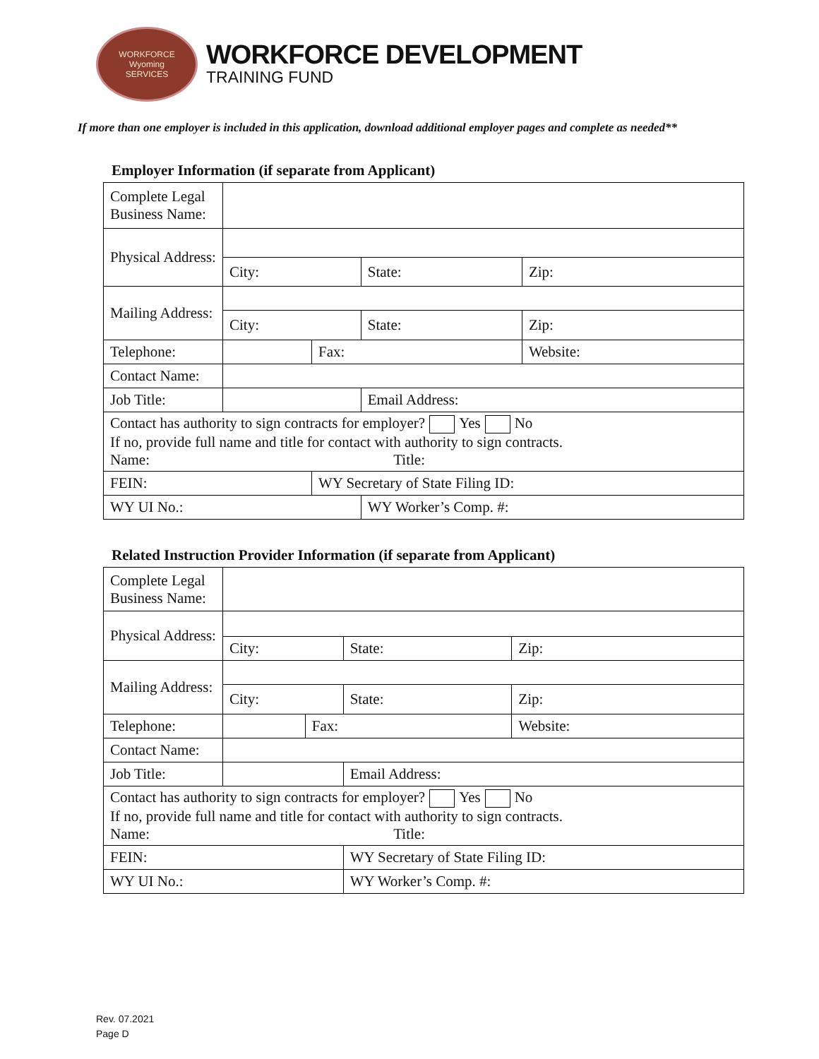WORKFORCE
Wyoming
SERVICES
WORKFORCE DEVELOPMENT
TRAINING FUND
If more than one employer is included in this application, download additional employer pages and complete as needed**
Employer Information (if separate from Applicant)
| Complete Legal Business Name: | | | | | |
| Physical Address: | | | | | |
| | City: | | State: | | Zip: |
| Mailing Address: | | | | | |
| | City: | | State: | | Zip: |
| Telephone: | | Fax: | | Website: | |
| Contact Name: | | | | | |
| Job Title: | | | Email Address: | | |
| Contact has authority to sign contracts for employer? Yes No If no, provide full name and title for contact with authority to sign contracts. Name: Title: | | | | | |
| FEIN: | | WY Secretary of State Filing ID: | | | |
| WY UI No.: | | | WY Worker’s Comp. #: | | |
Related Instruction Provider Information (if separate from Applicant)
| Complete Legal Business Name: | | | | | |
| Physical Address: | | | | | |
| | City: | | State: | | Zip: |
| Mailing Address: | | | | | |
| | City: | | State: | | Zip: |
| Telephone: | | Fax: | | Website: | |
| Contact Name: | | | | | |
| Job Title: | | | Email Address: | | |
| Contact has authority to sign contracts for employer? Yes No If no, provide full name and title for contact with authority to sign contracts. Name: Title: | | | | | |
| FEIN: | | | WY Secretary of State Filing ID: | | |
| WY UI No.: | | | WY Worker’s Comp. #: | | |
Rev. 07.2021
Page D